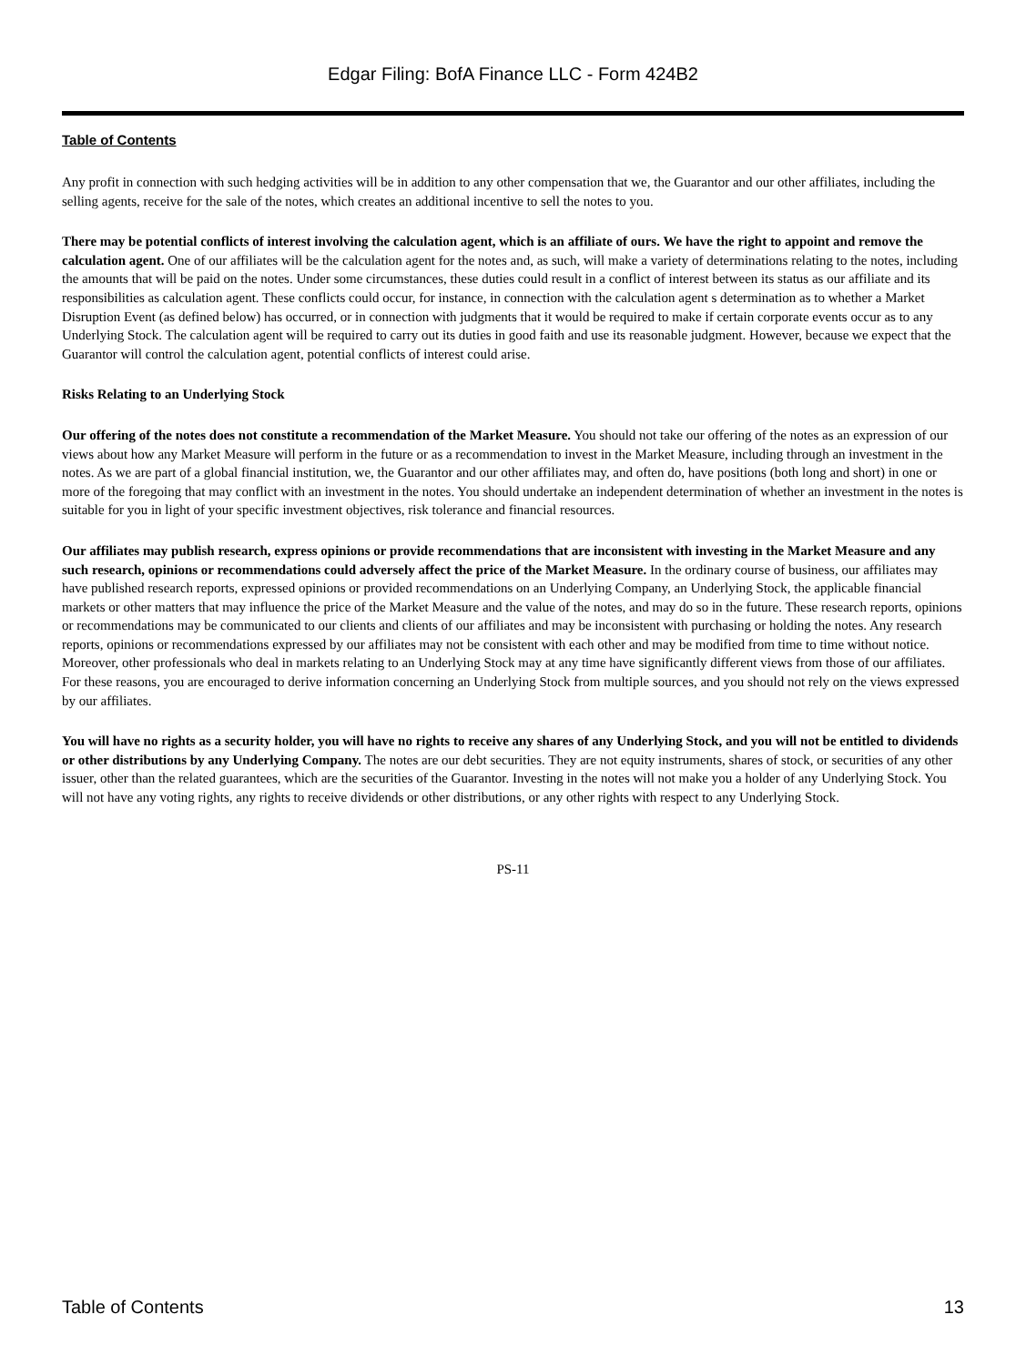Edgar Filing: BofA Finance LLC - Form 424B2
Table of Contents
Any profit in connection with such hedging activities will be in addition to any other compensation that we, the Guarantor and our other affiliates, including the selling agents, receive for the sale of the notes, which creates an additional incentive to sell the notes to you.
There may be potential conflicts of interest involving the calculation agent, which is an affiliate of ours. We have the right to appoint and remove the calculation agent. One of our affiliates will be the calculation agent for the notes and, as such, will make a variety of determinations relating to the notes, including the amounts that will be paid on the notes. Under some circumstances, these duties could result in a conflict of interest between its status as our affiliate and its responsibilities as calculation agent. These conflicts could occur, for instance, in connection with the calculation agent s determination as to whether a Market Disruption Event (as defined below) has occurred, or in connection with judgments that it would be required to make if certain corporate events occur as to any Underlying Stock. The calculation agent will be required to carry out its duties in good faith and use its reasonable judgment. However, because we expect that the Guarantor will control the calculation agent, potential conflicts of interest could arise.
Risks Relating to an Underlying Stock
Our offering of the notes does not constitute a recommendation of the Market Measure. You should not take our offering of the notes as an expression of our views about how any Market Measure will perform in the future or as a recommendation to invest in the Market Measure, including through an investment in the notes. As we are part of a global financial institution, we, the Guarantor and our other affiliates may, and often do, have positions (both long and short) in one or more of the foregoing that may conflict with an investment in the notes. You should undertake an independent determination of whether an investment in the notes is suitable for you in light of your specific investment objectives, risk tolerance and financial resources.
Our affiliates may publish research, express opinions or provide recommendations that are inconsistent with investing in the Market Measure and any such research, opinions or recommendations could adversely affect the price of the Market Measure. In the ordinary course of business, our affiliates may have published research reports, expressed opinions or provided recommendations on an Underlying Company, an Underlying Stock, the applicable financial markets or other matters that may influence the price of the Market Measure and the value of the notes, and may do so in the future. These research reports, opinions or recommendations may be communicated to our clients and clients of our affiliates and may be inconsistent with purchasing or holding the notes. Any research reports, opinions or recommendations expressed by our affiliates may not be consistent with each other and may be modified from time to time without notice. Moreover, other professionals who deal in markets relating to an Underlying Stock may at any time have significantly different views from those of our affiliates. For these reasons, you are encouraged to derive information concerning an Underlying Stock from multiple sources, and you should not rely on the views expressed by our affiliates.
You will have no rights as a security holder, you will have no rights to receive any shares of any Underlying Stock, and you will not be entitled to dividends or other distributions by any Underlying Company. The notes are our debt securities. They are not equity instruments, shares of stock, or securities of any other issuer, other than the related guarantees, which are the securities of the Guarantor. Investing in the notes will not make you a holder of any Underlying Stock. You will not have any voting rights, any rights to receive dividends or other distributions, or any other rights with respect to any Underlying Stock.
PS-11
Table of Contents 13